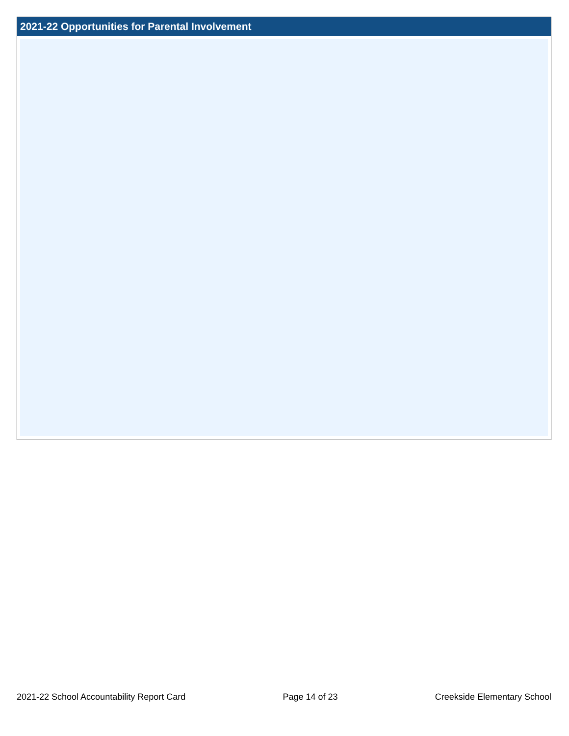2021-22 Opportunities for Parental Involvement
2021-22 School Accountability Report Card Page 14 of 23 Creekside Elementary School